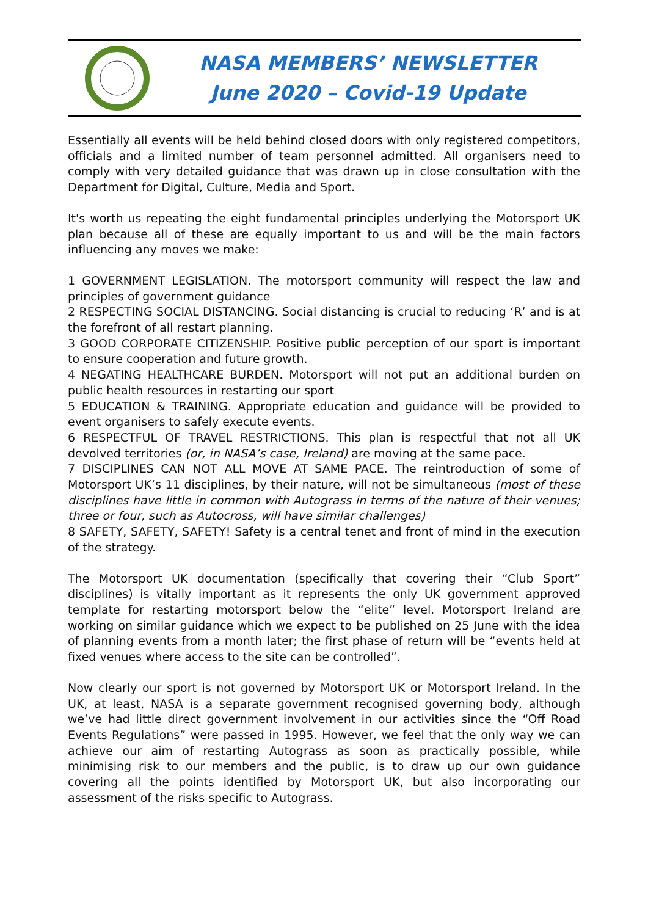NASA MEMBERS’ NEWSLETTER
June 2020 – Covid-19 Update
Essentially all events will be held behind closed doors with only registered competitors, officials and a limited number of team personnel admitted. All organisers need to comply with very detailed guidance that was drawn up in close consultation with the Department for Digital, Culture, Media and Sport.
It's worth us repeating the eight fundamental principles underlying the Motorsport UK plan because all of these are equally important to us and will be the main factors influencing any moves we make:
1 GOVERNMENT LEGISLATION. The motorsport community will respect the law and principles of government guidance
2 RESPECTING SOCIAL DISTANCING. Social distancing is crucial to reducing ‘R’ and is at the forefront of all restart planning.
3 GOOD CORPORATE CITIZENSHIP. Positive public perception of our sport is important to ensure cooperation and future growth.
4 NEGATING HEALTHCARE BURDEN. Motorsport will not put an additional burden on public health resources in restarting our sport
5 EDUCATION & TRAINING. Appropriate education and guidance will be provided to event organisers to safely execute events.
6 RESPECTFUL OF TRAVEL RESTRICTIONS. This plan is respectful that not all UK devolved territories (or, in NASA’s case, Ireland) are moving at the same pace.
7 DISCIPLINES CAN NOT ALL MOVE AT SAME PACE. The reintroduction of some of Motorsport UK’s 11 disciplines, by their nature, will not be simultaneous (most of these disciplines have little in common with Autograss in terms of the nature of their venues; three or four, such as Autocross, will have similar challenges)
8 SAFETY, SAFETY, SAFETY! Safety is a central tenet and front of mind in the execution of the strategy.
The Motorsport UK documentation (specifically that covering their “Club Sport” disciplines) is vitally important as it represents the only UK government approved template for restarting motorsport below the “elite” level. Motorsport Ireland are working on similar guidance which we expect to be published on 25 June with the idea of planning events from a month later; the first phase of return will be “events held at fixed venues where access to the site can be controlled”.
Now clearly our sport is not governed by Motorsport UK or Motorsport Ireland. In the UK, at least, NASA is a separate government recognised governing body, although we’ve had little direct government involvement in our activities since the “Off Road Events Regulations” were passed in 1995. However, we feel that the only way we can achieve our aim of restarting Autograss as soon as practically possible, while minimising risk to our members and the public, is to draw up our own guidance covering all the points identified by Motorsport UK, but also incorporating our assessment of the risks specific to Autograss.